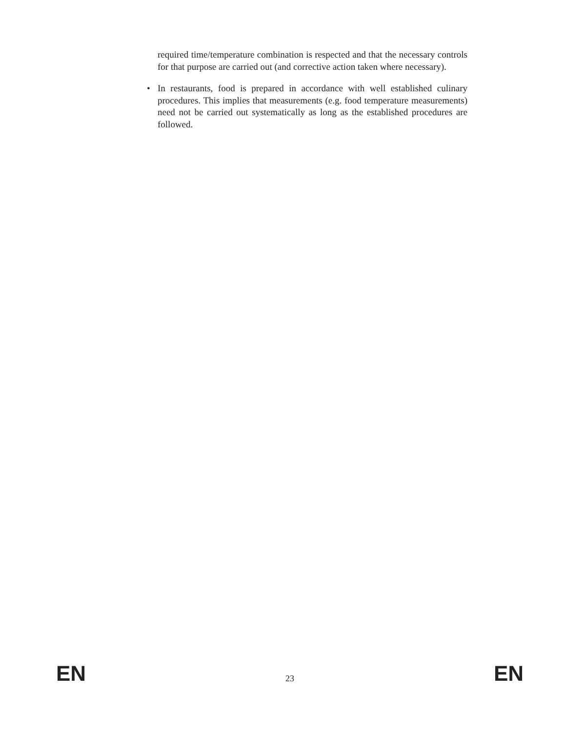required time/temperature combination is respected and that the necessary controls for that purpose are carried out (and corrective action taken where necessary).
• In restaurants, food is prepared in accordance with well established culinary procedures. This implies that measurements (e.g. food temperature measurements) need not be carried out systematically as long as the established procedures are followed.
EN 23 EN